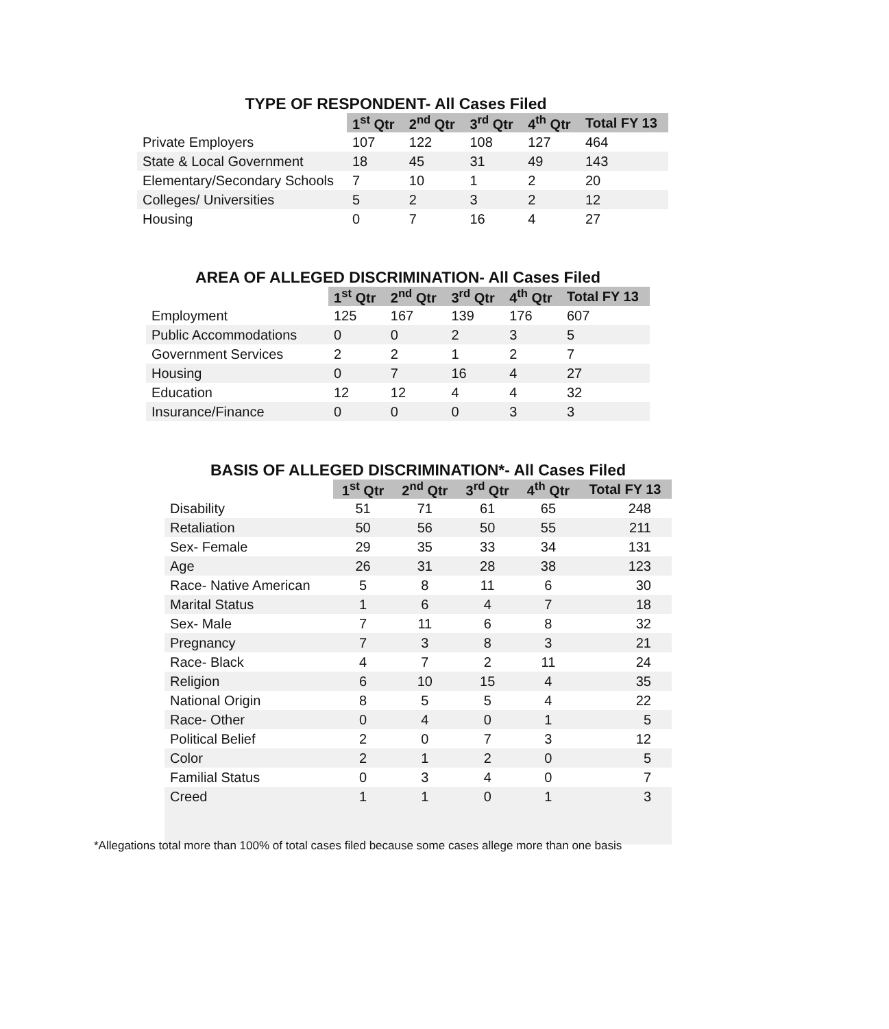TYPE OF RESPONDENT- All Cases Filed
| | 1<sup>st</sup> Qtr | 2<sup>nd</sup> Qtr | 3<sup>rd</sup> Qtr | 4<sup>th</sup> Qtr | Total FY 13 |
| Private Employers | 107 | 122 | 108 | 127 | 464 |
| State & Local Government | 18 | 45 | 31 | 49 | 143 |
| Elementary/Secondary Schools | 7 | 10 | 1 | 2 | 20 |
| Colleges/ Universities | 5 | 2 | 3 | 2 | 12 |
| Housing | 0 | 7 | 16 | 4 | 27 |
AREA OF ALLEGED DISCRIMINATION- All Cases Filed
| | 1<sup>st</sup> Qtr | 2<sup>nd</sup> Qtr | 3<sup>rd</sup> Qtr | 4<sup>th</sup> Qtr | Total FY 13 |
| Employment | 125 | 167 | 139 | 176 | 607 |
| Public Accommodations | 0 | 0 | 2 | 3 | 5 |
| Government Services | 2 | 2 | 1 | 2 | 7 |
| Housing | 0 | 7 | 16 | 4 | 27 |
| Education | 12 | 12 | 4 | 4 | 32 |
| Insurance/Finance | 0 | 0 | 0 | 3 | 3 |
BASIS OF ALLEGED DISCRIMINATION*- All Cases Filed
| | 1<sup>st</sup> Qtr | 2<sup>nd</sup> Qtr | 3<sup>rd</sup> Qtr | 4<sup>th</sup> Qtr | Total FY 13 |
| Disability | 51 | 71 | 61 | 65 | 248 |
| Retaliation | 50 | 56 | 50 | 55 | 211 |
| Sex- Female | 29 | 35 | 33 | 34 | 131 |
| Age | 26 | 31 | 28 | 38 | 123 |
| Race- Native American | 5 | 8 | 11 | 6 | 30 |
| Marital Status | 1 | 6 | 4 | 7 | 18 |
| Sex- Male | 7 | 11 | 6 | 8 | 32 |
| Pregnancy | 7 | 3 | 8 | 3 | 21 |
| Race- Black | 4 | 7 | 2 | 11 | 24 |
| Religion | 6 | 10 | 15 | 4 | 35 |
| National Origin | 8 | 5 | 5 | 4 | 22 |
| Race- Other | 0 | 4 | 0 | 1 | 5 |
| Political Belief | 2 | 0 | 7 | 3 | 12 |
| Color | 2 | 1 | 2 | 0 | 5 |
| Familial Status | 0 | 3 | 4 | 0 | 7 |
| Creed | 1 | 1 | 0 | 1 | 3 |
*Allegations total more than 100% of total cases filed because some cases allege more than one basis